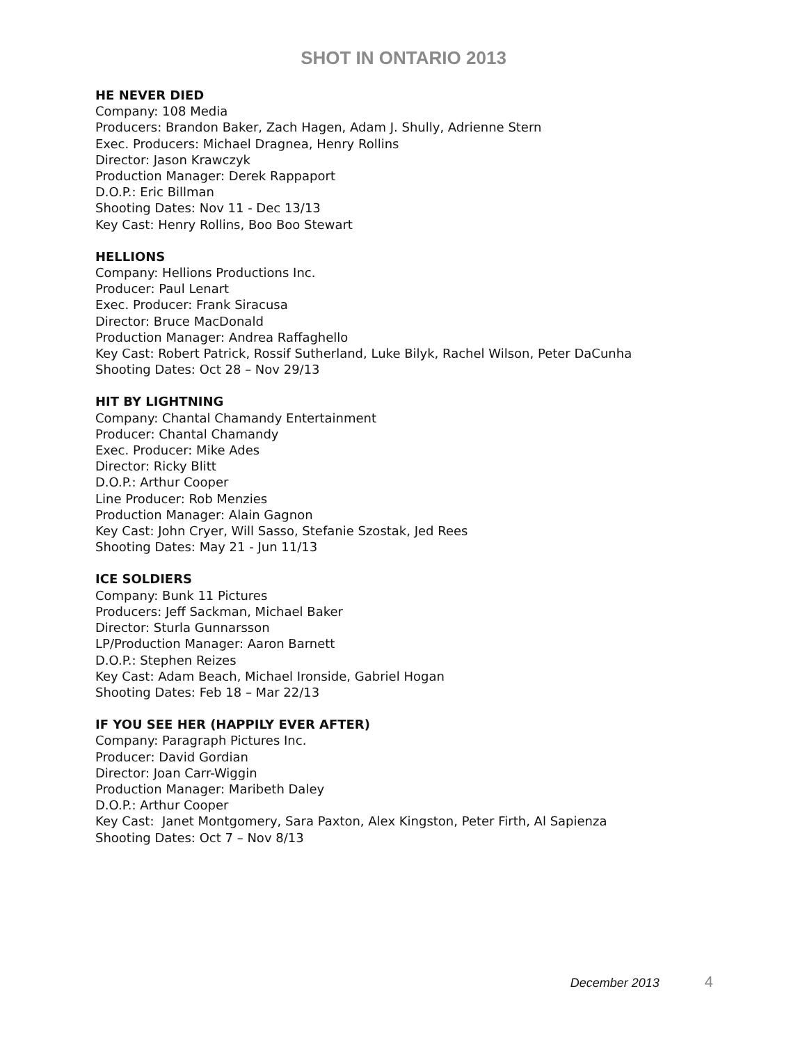SHOT IN ONTARIO 2013
HE NEVER DIED
Company: 108 Media
Producers: Brandon Baker, Zach Hagen, Adam J. Shully, Adrienne Stern
Exec. Producers: Michael Dragnea, Henry Rollins
Director: Jason Krawczyk
Production Manager: Derek Rappaport
D.O.P.: Eric Billman
Shooting Dates: Nov 11 - Dec 13/13
Key Cast: Henry Rollins, Boo Boo Stewart
HELLIONS
Company: Hellions Productions Inc.
Producer: Paul Lenart
Exec. Producer: Frank Siracusa
Director: Bruce MacDonald
Production Manager: Andrea Raffaghello
Key Cast: Robert Patrick, Rossif Sutherland, Luke Bilyk, Rachel Wilson, Peter DaCunha
Shooting Dates: Oct 28 – Nov 29/13
HIT BY LIGHTNING
Company: Chantal Chamandy Entertainment
Producer: Chantal Chamandy
Exec. Producer: Mike Ades
Director: Ricky Blitt
D.O.P.: Arthur Cooper
Line Producer: Rob Menzies
Production Manager: Alain Gagnon
Key Cast: John Cryer, Will Sasso, Stefanie Szostak, Jed Rees
Shooting Dates: May 21 - Jun 11/13
ICE SOLDIERS
Company: Bunk 11 Pictures
Producers: Jeff Sackman, Michael Baker
Director: Sturla Gunnarsson
LP/Production Manager: Aaron Barnett
D.O.P.: Stephen Reizes
Key Cast: Adam Beach, Michael Ironside, Gabriel Hogan
Shooting Dates: Feb 18 – Mar 22/13
IF YOU SEE HER (HAPPILY EVER AFTER)
Company: Paragraph Pictures Inc.
Producer: David Gordian
Director: Joan Carr-Wiggin
Production Manager: Maribeth Daley
D.O.P.: Arthur Cooper
Key Cast: Janet Montgomery, Sara Paxton, Alex Kingston, Peter Firth, Al Sapienza
Shooting Dates: Oct 7 – Nov 8/13
December 2013 4